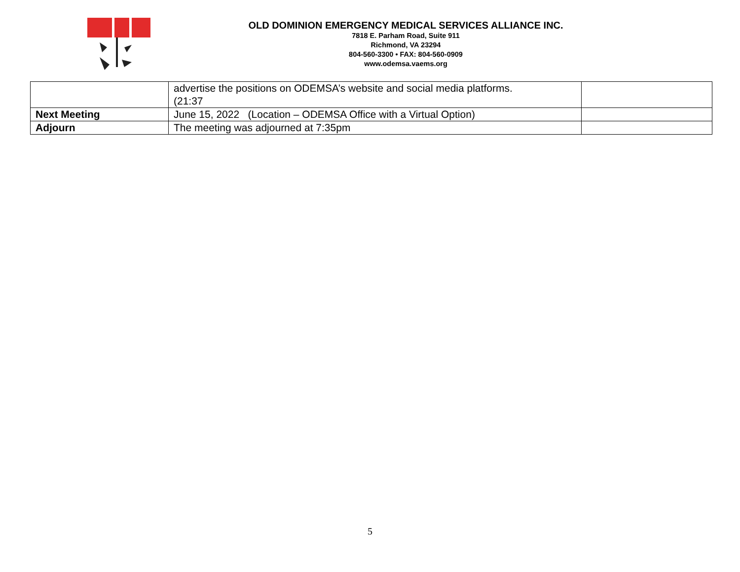OLD DOMINION EMERGENCY MEDICAL SERVICES ALLIANCE INC.
7818 E. Parham Road, Suite 911
Richmond, VA 23294
804-560-3300 • FAX: 804-560-0909
www.odemsa.vaems.org
| | advertise the positions on ODEMSA’s website and social media platforms. (21:37 | |
| Next Meeting | June 15, 2022 (Location – ODEMSA Office with a Virtual Option) | |
| Adjourn | The meeting was adjourned at 7:35pm | |
5